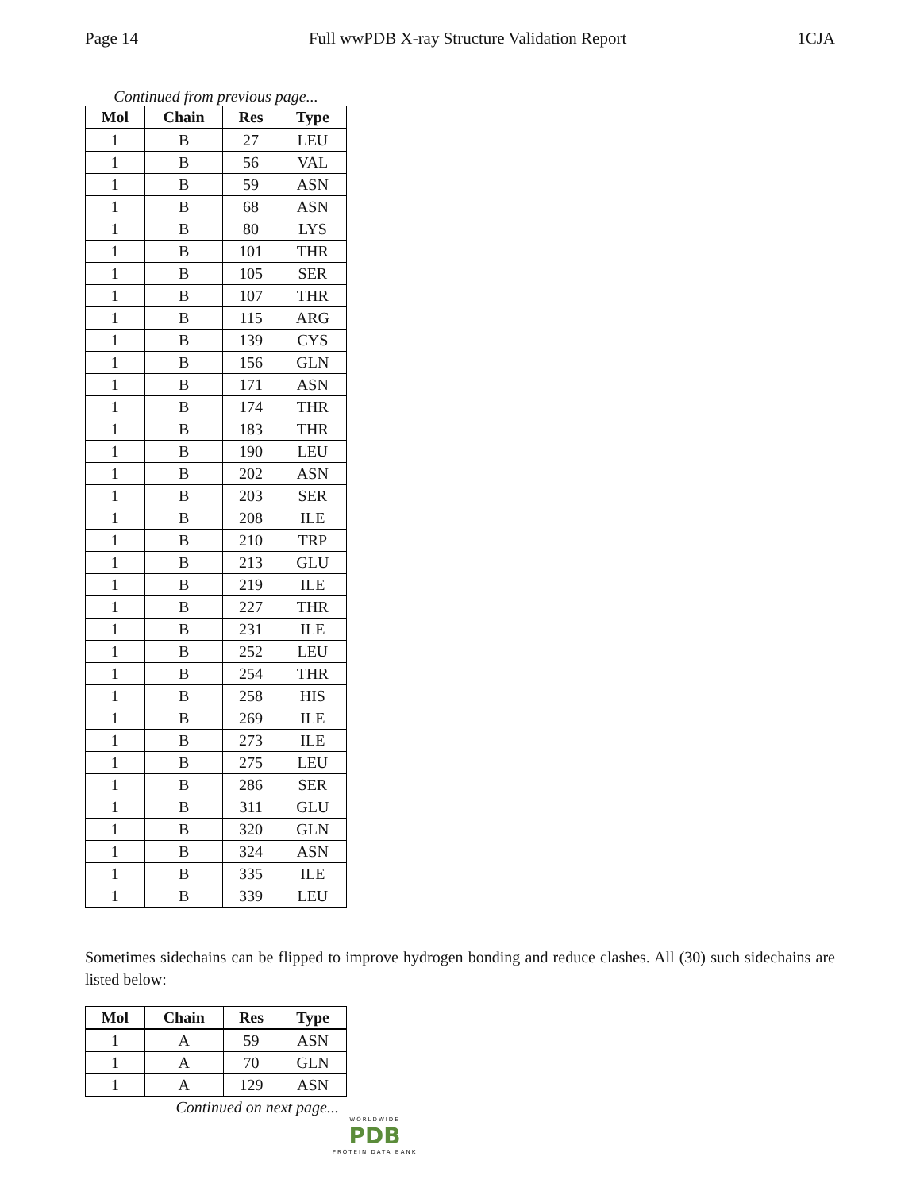Page 14 Full wwPDB X-ray Structure Validation Report 1CJA
Continued from previous page...
| Mol | Chain | Res | Type |
| --- | --- | --- | --- |
| 1 | B | 27 | LEU |
| 1 | B | 56 | VAL |
| 1 | B | 59 | ASN |
| 1 | B | 68 | ASN |
| 1 | B | 80 | LYS |
| 1 | B | 101 | THR |
| 1 | B | 105 | SER |
| 1 | B | 107 | THR |
| 1 | B | 115 | ARG |
| 1 | B | 139 | CYS |
| 1 | B | 156 | GLN |
| 1 | B | 171 | ASN |
| 1 | B | 174 | THR |
| 1 | B | 183 | THR |
| 1 | B | 190 | LEU |
| 1 | B | 202 | ASN |
| 1 | B | 203 | SER |
| 1 | B | 208 | ILE |
| 1 | B | 210 | TRP |
| 1 | B | 213 | GLU |
| 1 | B | 219 | ILE |
| 1 | B | 227 | THR |
| 1 | B | 231 | ILE |
| 1 | B | 252 | LEU |
| 1 | B | 254 | THR |
| 1 | B | 258 | HIS |
| 1 | B | 269 | ILE |
| 1 | B | 273 | ILE |
| 1 | B | 275 | LEU |
| 1 | B | 286 | SER |
| 1 | B | 311 | GLU |
| 1 | B | 320 | GLN |
| 1 | B | 324 | ASN |
| 1 | B | 335 | ILE |
| 1 | B | 339 | LEU |
Sometimes sidechains can be flipped to improve hydrogen bonding and reduce clashes. All (30) such sidechains are listed below:
| Mol | Chain | Res | Type |
| --- | --- | --- | --- |
| 1 | A | 59 | ASN |
| 1 | A | 70 | GLN |
| 1 | A | 129 | ASN |
Continued on next page...
WORLDWIDE
PDB
PROTEIN DATA BANK